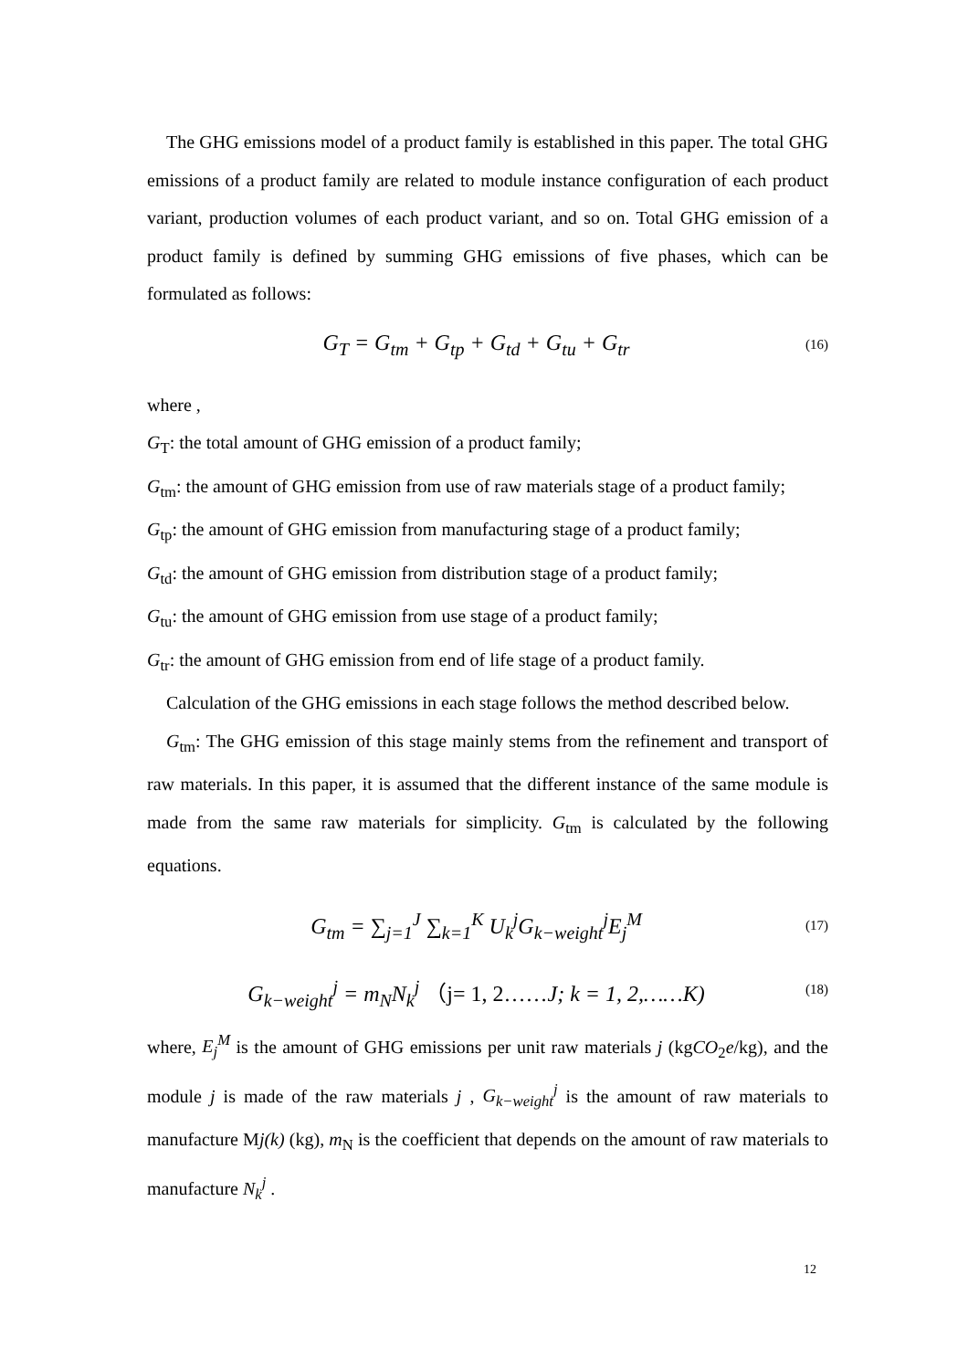The GHG emissions model of a product family is established in this paper. The total GHG emissions of a product family are related to module instance configuration of each product variant, production volumes of each product variant, and so on. Total GHG emission of a product family is defined by summing GHG emissions of five phases, which can be formulated as follows:
G<sub>T</sub> = G<sub>tm</sub> + G<sub>tp</sub> + G<sub>td</sub> + G<sub>tu</sub> + G<sub>tr</sub> (16)
where ,
G<sub>T</sub>: the total amount of GHG emission of a product family;
G<sub>tm</sub>: the amount of GHG emission from use of raw materials stage of a product family;
G<sub>tp</sub>: the amount of GHG emission from manufacturing stage of a product family;
G<sub>td</sub>: the amount of GHG emission from distribution stage of a product family;
G<sub>tu</sub>: the amount of GHG emission from use stage of a product family;
G<sub>tr</sub>: the amount of GHG emission from end of life stage of a product family.
Calculation of the GHG emissions in each stage follows the method described below.
G<sub>tm</sub>: The GHG emission of this stage mainly stems from the refinement and transport of raw materials. In this paper, it is assumed that the different instance of the same module is made from the same raw materials for simplicity. G<sub>tm</sub> is calculated by the following equations.
G<sub>tm</sub> = ∑<sub>j=1</sub><sup>J</sup> ∑<sub>k=1</sub><sup>K</sup> U<sub>k</sub><sup>j</sup>G<sub>k−weight</sub><sup>j</sup>E<sub>j</sub><sup>M</sup> (17)
G<sub>k−weight</sub><sup>j</sup> = m<sub>N</sub>N<sub>k</sub><sup>j</sup> （j= 1, 2……J; k = 1, 2,……K) (18)
where, E<sub>j</sub><sup>M</sup> is the amount of GHG emissions per unit raw materials j (kgCO<sub>2</sub>e/kg), and the module j is made of the raw materials j , G<sub>k−weight</sub><sup>j</sup> is the amount of raw materials to manufacture Mj(k) (kg), m<sub>N</sub> is the coefficient that depends on the amount of raw materials to manufacture N<sub>k</sub><sup>j</sup> .
12